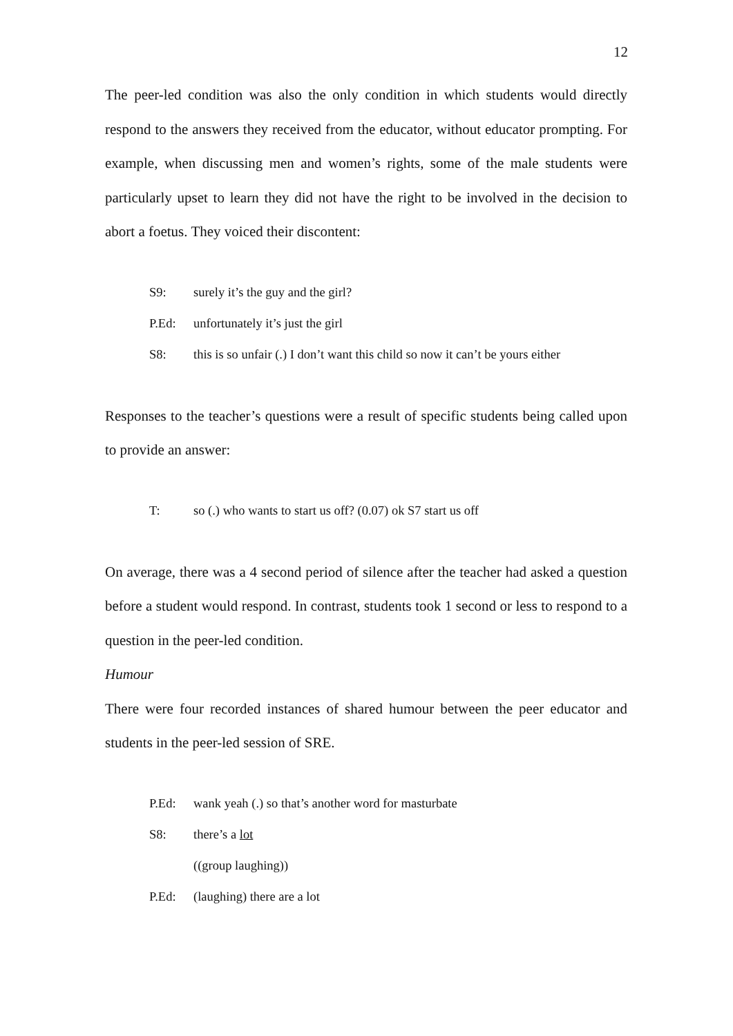12
The peer-led condition was also the only condition in which students would directly respond to the answers they received from the educator, without educator prompting. For example, when discussing men and women’s rights, some of the male students were particularly upset to learn they did not have the right to be involved in the decision to abort a foetus. They voiced their discontent:
S9: surely it’s the guy and the girl?
P.Ed: unfortunately it’s just the girl
S8: this is so unfair (.) I don’t want this child so now it can’t be yours either
Responses to the teacher’s questions were a result of specific students being called upon to provide an answer:
T: so (.) who wants to start us off? (0.07) ok S7 start us off
On average, there was a 4 second period of silence after the teacher had asked a question before a student would respond. In contrast, students took 1 second or less to respond to a question in the peer-led condition.
Humour
There were four recorded instances of shared humour between the peer educator and students in the peer-led session of SRE.
P.Ed: wank yeah (.) so that’s another word for masturbate
S8: there’s a lot
((group laughing))
P.Ed: (laughing) there are a lot